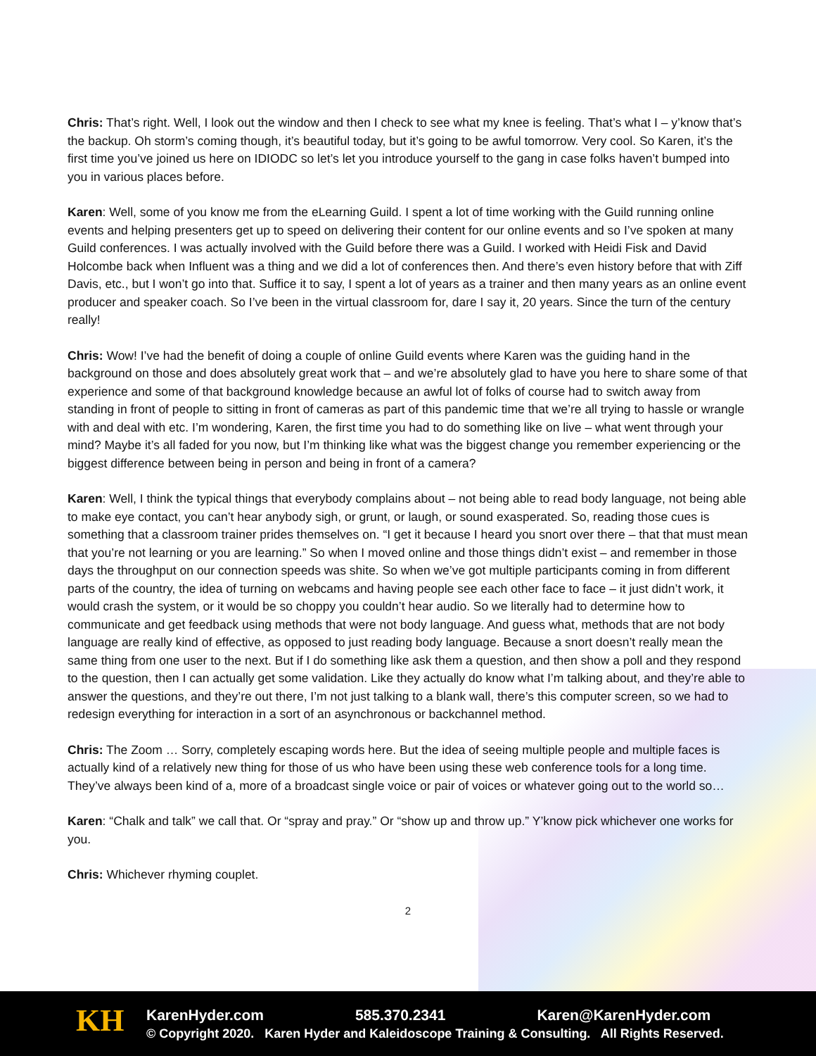Chris: That’s right. Well, I look out the window and then I check to see what my knee is feeling. That’s what I – y’know that’s the backup. Oh storm’s coming though, it’s beautiful today, but it’s going to be awful tomorrow. Very cool. So Karen, it’s the first time you’ve joined us here on IDIODC so let’s let you introduce yourself to the gang in case folks haven’t bumped into you in various places before.
Karen: Well, some of you know me from the eLearning Guild. I spent a lot of time working with the Guild running online events and helping presenters get up to speed on delivering their content for our online events and so I’ve spoken at many Guild conferences. I was actually involved with the Guild before there was a Guild. I worked with Heidi Fisk and David Holcombe back when Influent was a thing and we did a lot of conferences then. And there’s even history before that with Ziff Davis, etc., but I won’t go into that. Suffice it to say, I spent a lot of years as a trainer and then many years as an online event producer and speaker coach. So I’ve been in the virtual classroom for, dare I say it, 20 years. Since the turn of the century really!
Chris: Wow! I’ve had the benefit of doing a couple of online Guild events where Karen was the guiding hand in the background on those and does absolutely great work that – and we’re absolutely glad to have you here to share some of that experience and some of that background knowledge because an awful lot of folks of course had to switch away from standing in front of people to sitting in front of cameras as part of this pandemic time that we’re all trying to hassle or wrangle with and deal with etc. I’m wondering, Karen, the first time you had to do something like on live – what went through your mind? Maybe it’s all faded for you now, but I’m thinking like what was the biggest change you remember experiencing or the biggest difference between being in person and being in front of a camera?
Karen: Well, I think the typical things that everybody complains about – not being able to read body language, not being able to make eye contact, you can’t hear anybody sigh, or grunt, or laugh, or sound exasperated. So, reading those cues is something that a classroom trainer prides themselves on. “I get it because I heard you snort over there – that that must mean that you’re not learning or you are learning.” So when I moved online and those things didn’t exist – and remember in those days the throughput on our connection speeds was shite. So when we’ve got multiple participants coming in from different parts of the country, the idea of turning on webcams and having people see each other face to face – it just didn’t work, it would crash the system, or it would be so choppy you couldn’t hear audio. So we literally had to determine how to communicate and get feedback using methods that were not body language. And guess what, methods that are not body language are really kind of effective, as opposed to just reading body language. Because a snort doesn’t really mean the same thing from one user to the next. But if I do something like ask them a question, and then show a poll and they respond to the question, then I can actually get some validation. Like they actually do know what I’m talking about, and they’re able to answer the questions, and they’re out there, I’m not just talking to a blank wall, there’s this computer screen, so we had to redesign everything for interaction in a sort of an asynchronous or backchannel method.
Chris: The Zoom … Sorry, completely escaping words here. But the idea of seeing multiple people and multiple faces is actually kind of a relatively new thing for those of us who have been using these web conference tools for a long time. They’ve always been kind of a, more of a broadcast single voice or pair of voices or whatever going out to the world so…
Karen: “Chalk and talk” we call that. Or “spray and pray.” Or “show up and throw up.” Y’know pick whichever one works for you.
Chris: Whichever rhyming couplet.
2
KH
KarenHyder.com 585.370.2341 Karen@KarenHyder.com
© Copyright 2020. Karen Hyder and Kaleidoscope Training & Consulting. All Rights Reserved.